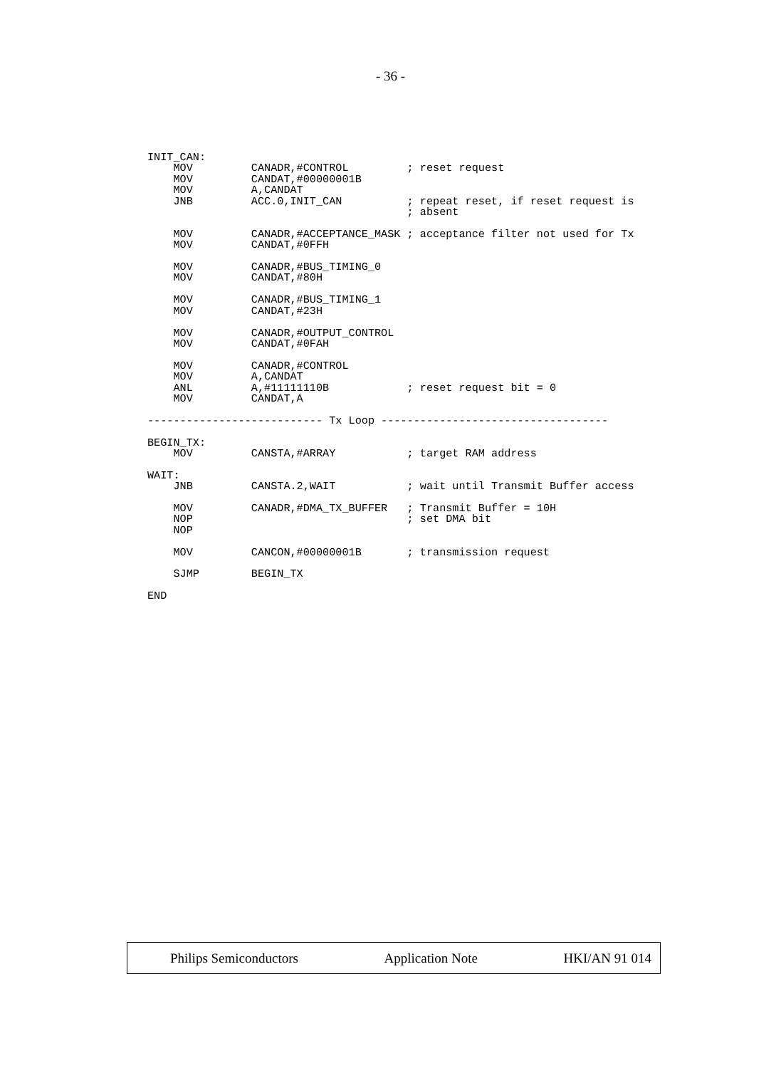- 36 -
INIT_CAN:
    MOV         CANADR,#CONTROL         ; reset request
    MOV         CANDAT,#00000001B
    MOV         A,CANDAT
    JNB         ACC.0,INIT_CAN          ; repeat reset, if reset request is
                                        ; absent

    MOV         CANADR,#ACCEPTANCE_MASK ; acceptance filter not used for Tx
    MOV         CANDAT,#0FFH

    MOV         CANADR,#BUS_TIMING_0
    MOV         CANDAT,#80H

    MOV         CANADR,#BUS_TIMING_1
    MOV         CANDAT,#23H

    MOV         CANADR,#OUTPUT_CONTROL
    MOV         CANDAT,#0FAH

    MOV         CANADR,#CONTROL
    MOV         A,CANDAT
    ANL         A,#11111110B            ; reset request bit = 0
    MOV         CANDAT,A

--------------------------- Tx Loop -----------------------------------

BEGIN_TX:
    MOV         CANSTA,#ARRAY           ; target RAM address

WAIT:
    JNB         CANSTA.2,WAIT           ; wait until Transmit Buffer access

    MOV         CANADR,#DMA_TX_BUFFER   ; Transmit Buffer = 10H
    NOP                                 ; set DMA bit
    NOP

    MOV         CANCON,#00000001B       ; transmission request

    SJMP        BEGIN_TX

END
Philips Semiconductors Application Note HKI/AN 91 014